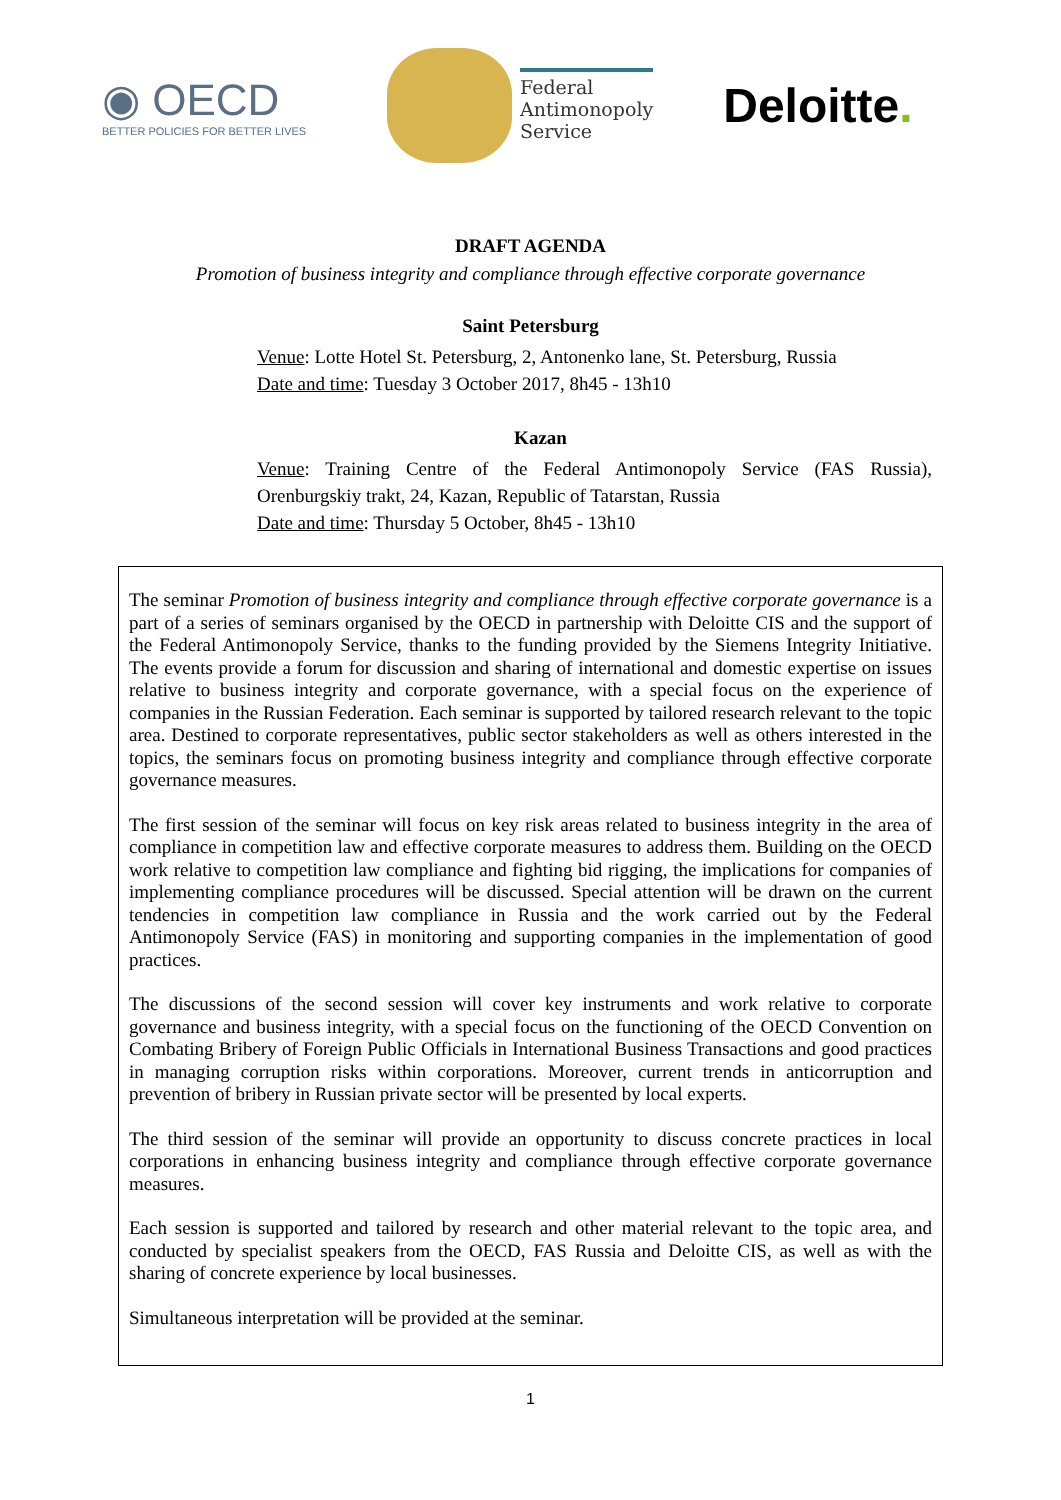◉ OECD
BETTER POLICIES FOR BETTER LIVES
Federal
Antimonopoly
Service
Deloitte.
DRAFT AGENDA
Promotion of business integrity and compliance through effective corporate governance
Saint Petersburg
Venue: Lotte Hotel St. Petersburg, 2, Antonenko lane, St. Petersburg, Russia
Date and time: Tuesday 3 October 2017, 8h45 - 13h10
Kazan
Venue: Training Centre of the Federal Antimonopoly Service (FAS Russia), Orenburgskiy trakt, 24, Kazan, Republic of Tatarstan, Russia
Date and time: Thursday 5 October, 8h45 - 13h10
The seminar Promotion of business integrity and compliance through effective corporate governance is a part of a series of seminars organised by the OECD in partnership with Deloitte CIS and the support of the Federal Antimonopoly Service, thanks to the funding provided by the Siemens Integrity Initiative. The events provide a forum for discussion and sharing of international and domestic expertise on issues relative to business integrity and corporate governance, with a special focus on the experience of companies in the Russian Federation. Each seminar is supported by tailored research relevant to the topic area. Destined to corporate representatives, public sector stakeholders as well as others interested in the topics, the seminars focus on promoting business integrity and compliance through effective corporate governance measures.
The first session of the seminar will focus on key risk areas related to business integrity in the area of compliance in competition law and effective corporate measures to address them. Building on the OECD work relative to competition law compliance and fighting bid rigging, the implications for companies of implementing compliance procedures will be discussed. Special attention will be drawn on the current tendencies in competition law compliance in Russia and the work carried out by the Federal Antimonopoly Service (FAS) in monitoring and supporting companies in the implementation of good practices.
The discussions of the second session will cover key instruments and work relative to corporate governance and business integrity, with a special focus on the functioning of the OECD Convention on Combating Bribery of Foreign Public Officials in International Business Transactions and good practices in managing corruption risks within corporations. Moreover, current trends in anticorruption and prevention of bribery in Russian private sector will be presented by local experts.
The third session of the seminar will provide an opportunity to discuss concrete practices in local corporations in enhancing business integrity and compliance through effective corporate governance measures.
Each session is supported and tailored by research and other material relevant to the topic area, and conducted by specialist speakers from the OECD, FAS Russia and Deloitte CIS, as well as with the sharing of concrete experience by local businesses.
Simultaneous interpretation will be provided at the seminar.
1